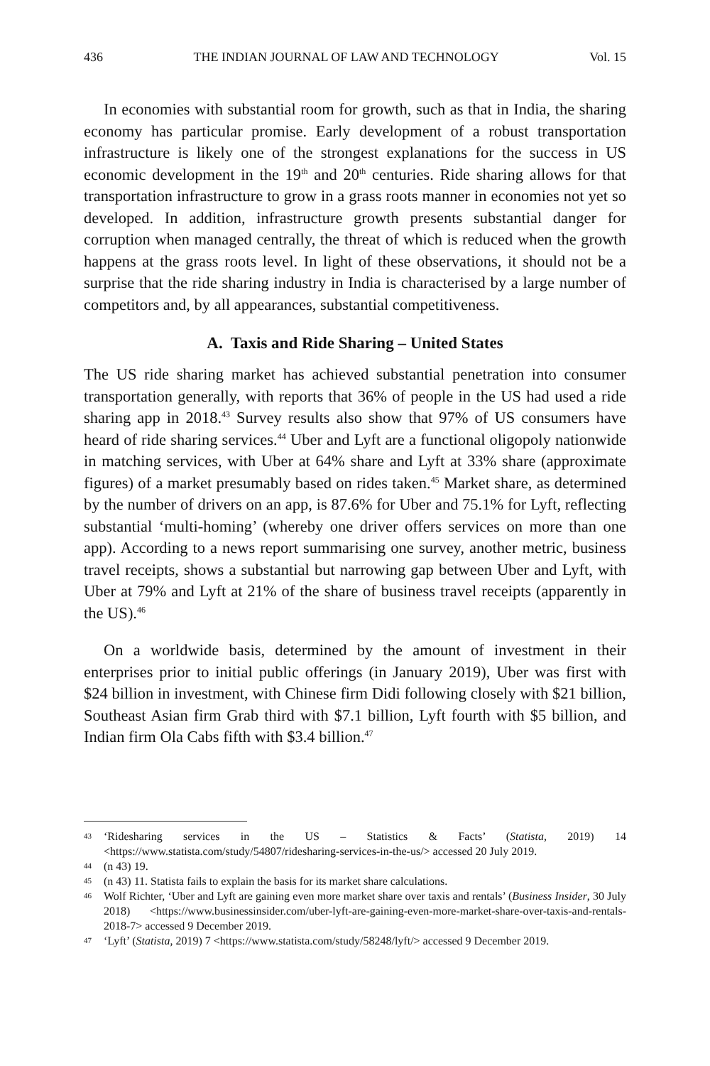436 THE INDIAN JOURNAL OF LAW AND TECHNOLOGY Vol. 15
In economies with substantial room for growth, such as that in India, the sharing economy has particular promise. Early development of a robust transportation infrastructure is likely one of the strongest explanations for the success in US economic development in the 19<sup>th</sup> and 20<sup>th</sup> centuries. Ride sharing allows for that transportation infrastructure to grow in a grass roots manner in economies not yet so developed. In addition, infrastructure growth presents substantial danger for corruption when managed centrally, the threat of which is reduced when the growth happens at the grass roots level. In light of these observations, it should not be a surprise that the ride sharing industry in India is characterised by a large number of competitors and, by all appearances, substantial competitiveness.
A. Taxis and Ride Sharing – United States
The US ride sharing market has achieved substantial penetration into consumer transportation generally, with reports that 36% of people in the US had used a ride sharing app in 2018.<sup>43</sup> Survey results also show that 97% of US consumers have heard of ride sharing services.<sup>44</sup> Uber and Lyft are a functional oligopoly nationwide in matching services, with Uber at 64% share and Lyft at 33% share (approximate figures) of a market presumably based on rides taken.<sup>45</sup> Market share, as determined by the number of drivers on an app, is 87.6% for Uber and 75.1% for Lyft, reflecting substantial ‘multi-homing’ (whereby one driver offers services on more than one app). According to a news report summarising one survey, another metric, business travel receipts, shows a substantial but narrowing gap between Uber and Lyft, with Uber at 79% and Lyft at 21% of the share of business travel receipts (apparently in the US).<sup>46</sup>
On a worldwide basis, determined by the amount of investment in their enterprises prior to initial public offerings (in January 2019), Uber was first with $24 billion in investment, with Chinese firm Didi following closely with $21 billion, Southeast Asian firm Grab third with $7.1 billion, Lyft fourth with $5 billion, and Indian firm Ola Cabs fifth with $3.4 billion.<sup>47</sup>
43 ‘Ridesharing services in the US – Statistics & Facts’ (Statista, 2019) 14 <https://www.statista.com/study/54807/ridesharing-services-in-the-us/> accessed 20 July 2019.
44 (n 43) 19.
45 (n 43) 11. Statista fails to explain the basis for its market share calculations.
46 Wolf Richter, ‘Uber and Lyft are gaining even more market share over taxis and rentals’ (Business Insider, 30 July 2018) <https://www.businessinsider.com/uber-lyft-are-gaining-even-more-market-share-over-taxis-and-rentals-2018-7> accessed 9 December 2019.
47 ‘Lyft’ (Statista, 2019) 7 <https://www.statista.com/study/58248/lyft/> accessed 9 December 2019.